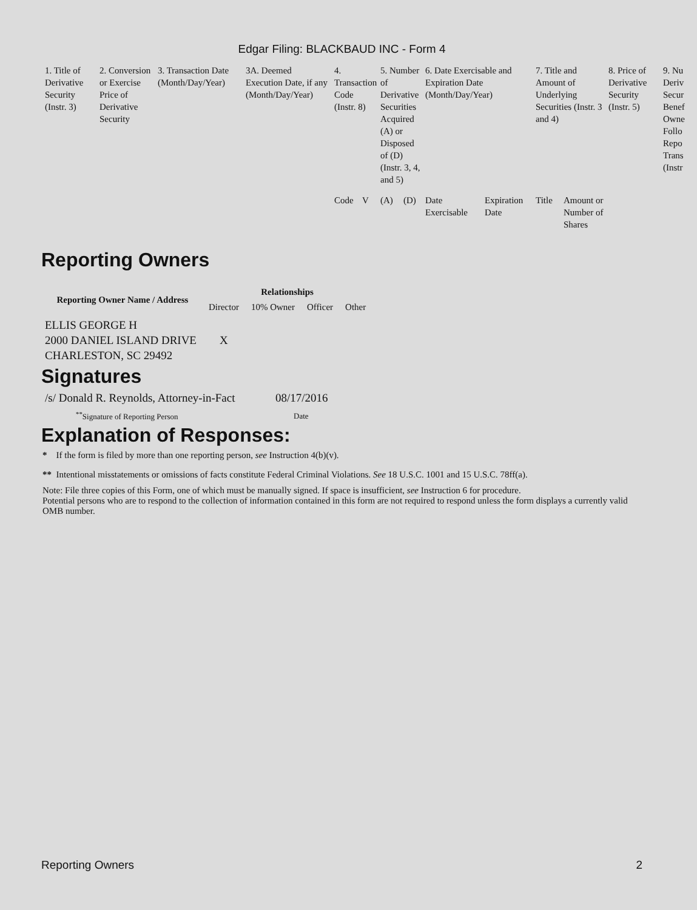Edgar Filing: BLACKBAUD INC - Form 4
| 1. Title of Derivative Security (Instr. 3) | 2. Conversion or Exercise Price of Derivative Security | 3. Transaction Date (Month/Day/Year) | 3A. Deemed Execution Date, if any (Month/Day/Year) | 4. Transaction Code (Instr. 8) | | 5. Number of Derivative Securities Acquired (A) or Disposed of (D) (Instr. 3, 4, and 5) | | 6. Date Exercisable and Expiration Date (Month/Day/Year) | | 7. Title and Amount of Underlying Securities (Instr. 3 and 4) | | 8. Price of Derivative Security (Instr. 5) | 9. Nu Deriv Secur Benef Owne Follo Repo Trans (Instr |
| | | | | Code | V | (A) | (D) | Date Exercisable | Expiration Date | Title | Amount or Number of Shares | | |
Reporting Owners
| Reporting Owner Name / Address | Relationships | | | |
| --- | --- | --- | --- | --- |
| | Director | 10% Owner | Officer | Other |
| ELLIS GEORGE H 2000 DANIEL ISLAND DRIVE CHARLESTON, SC 29492 | X | | | |
Signatures
| /s/ Donald R. Reynolds, Attorney-in-Fact | 08/17/2016 |
| <sup>**</sup> Signature of Reporting Person | Date |
Explanation of Responses:
* If the form is filed by more than one reporting person, see Instruction 4(b)(v).
** Intentional misstatements or omissions of facts constitute Federal Criminal Violations. See 18 U.S.C. 1001 and 15 U.S.C. 78ff(a).
Note: File three copies of this Form, one of which must be manually signed. If space is insufficient, see Instruction 6 for procedure.
Potential persons who are to respond to the collection of information contained in this form are not required to respond unless the form displays a currently valid OMB number.
Reporting Owners 2